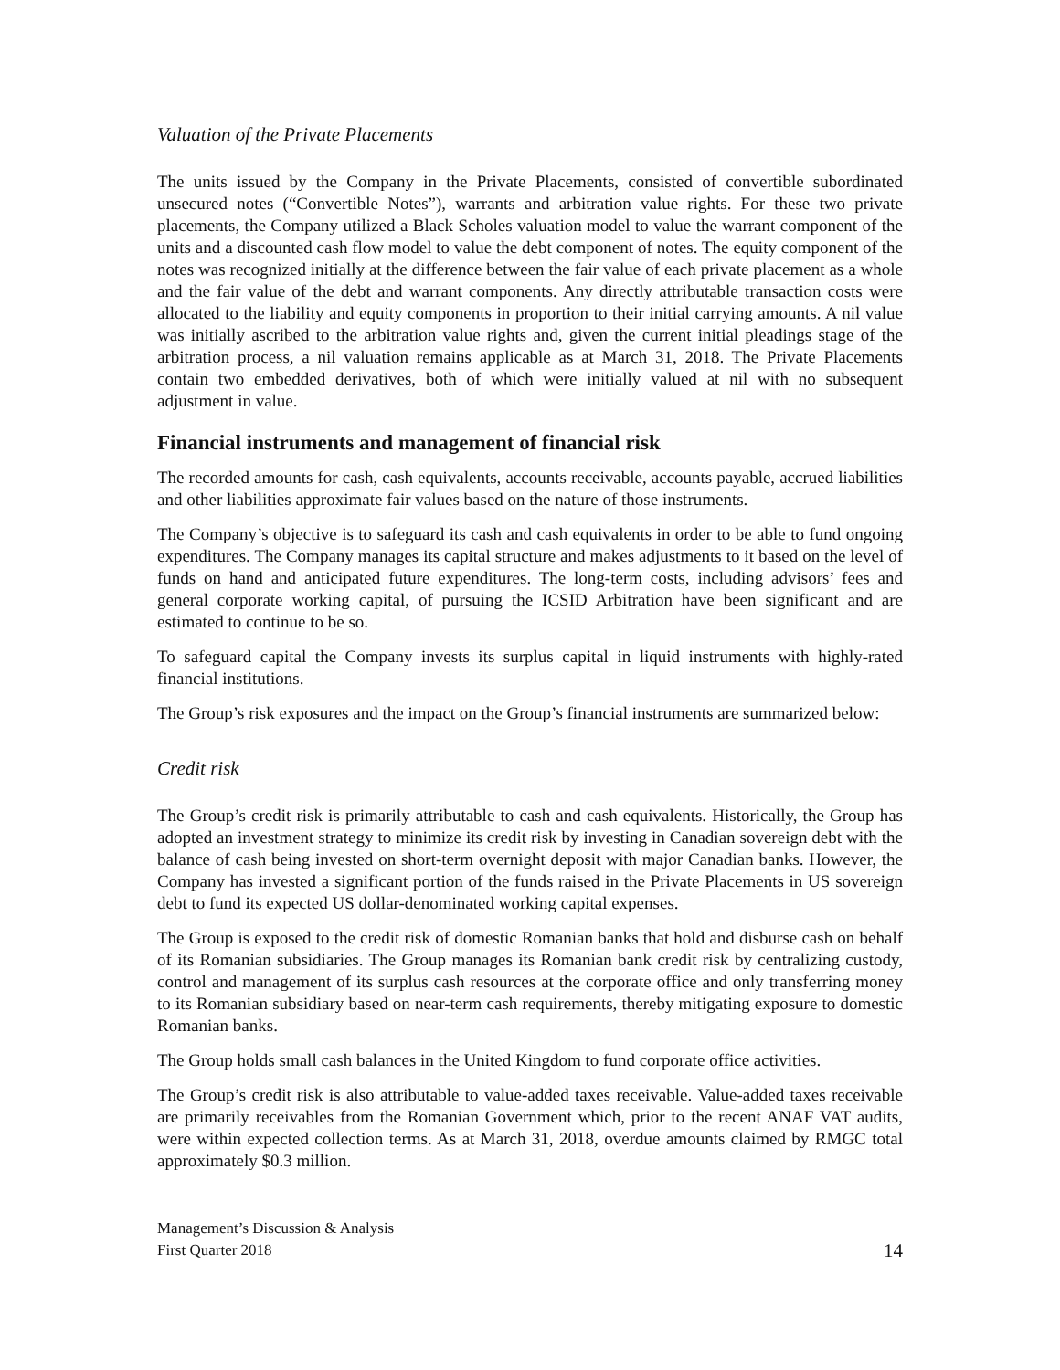Valuation of the Private Placements
The units issued by the Company in the Private Placements, consisted of convertible subordinated unsecured notes (“Convertible Notes”), warrants and arbitration value rights. For these two private placements, the Company utilized a Black Scholes valuation model to value the warrant component of the units and a discounted cash flow model to value the debt component of notes. The equity component of the notes was recognized initially at the difference between the fair value of each private placement as a whole and the fair value of the debt and warrant components. Any directly attributable transaction costs were allocated to the liability and equity components in proportion to their initial carrying amounts. A nil value was initially ascribed to the arbitration value rights and, given the current initial pleadings stage of the arbitration process, a nil valuation remains applicable as at March 31, 2018. The Private Placements contain two embedded derivatives, both of which were initially valued at nil with no subsequent adjustment in value.
Financial instruments and management of financial risk
The recorded amounts for cash, cash equivalents, accounts receivable, accounts payable, accrued liabilities and other liabilities approximate fair values based on the nature of those instruments.
The Company’s objective is to safeguard its cash and cash equivalents in order to be able to fund ongoing expenditures. The Company manages its capital structure and makes adjustments to it based on the level of funds on hand and anticipated future expenditures. The long-term costs, including advisors’ fees and general corporate working capital, of pursuing the ICSID Arbitration have been significant and are estimated to continue to be so.
To safeguard capital the Company invests its surplus capital in liquid instruments with highly-rated financial institutions.
The Group’s risk exposures and the impact on the Group’s financial instruments are summarized below:
Credit risk
The Group’s credit risk is primarily attributable to cash and cash equivalents. Historically, the Group has adopted an investment strategy to minimize its credit risk by investing in Canadian sovereign debt with the balance of cash being invested on short-term overnight deposit with major Canadian banks. However, the Company has invested a significant portion of the funds raised in the Private Placements in US sovereign debt to fund its expected US dollar-denominated working capital expenses.
The Group is exposed to the credit risk of domestic Romanian banks that hold and disburse cash on behalf of its Romanian subsidiaries. The Group manages its Romanian bank credit risk by centralizing custody, control and management of its surplus cash resources at the corporate office and only transferring money to its Romanian subsidiary based on near-term cash requirements, thereby mitigating exposure to domestic Romanian banks.
The Group holds small cash balances in the United Kingdom to fund corporate office activities.
The Group’s credit risk is also attributable to value-added taxes receivable. Value-added taxes receivable are primarily receivables from the Romanian Government which, prior to the recent ANAF VAT audits, were within expected collection terms. As at March 31, 2018, overdue amounts claimed by RMGC total approximately $0.3 million.
Management’s Discussion & Analysis
First Quarter 2018
14